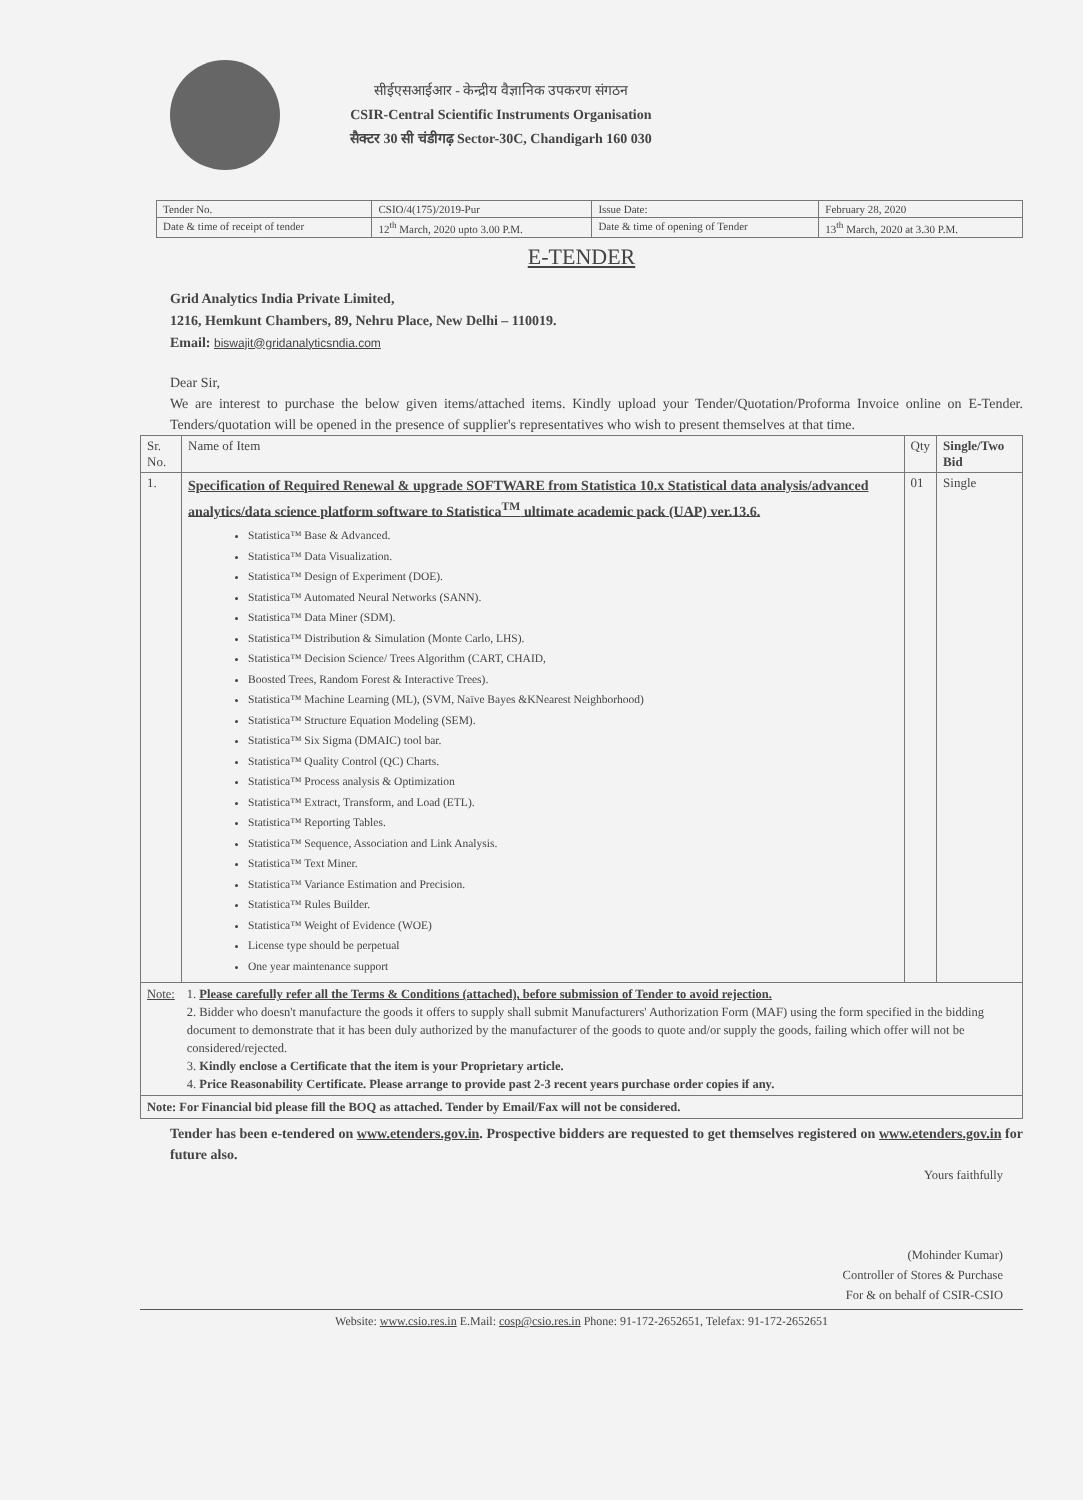सीईएसआईआर - केन्द्रीय वैज्ञानिक उपकरण संगठन
CSIR-Central Scientific Instruments Organisation
सैक्टर 30 सी चंडीगढ़ Sector-30C, Chandigarh 160 030
| Tender No. | CSIO/4(175)/2019-Pur | Issue Date: | February 28, 2020 |
| Date & time of receipt of tender | 12<sup>th</sup> March, 2020 upto 3.00 P.M. | Date & time of opening of Tender | 13<sup>th</sup> March, 2020 at 3.30 P.M. |
E-TENDER
Grid Analytics India Private Limited,
1216, Hemkunt Chambers, 89, Nehru Place, New Delhi – 110019.
Email: biswajit@gridanalyticsndia.com
Dear Sir,
We are interest to purchase the below given items/attached items. Kindly upload your Tender/Quotation/Proforma Invoice online on E-Tender. Tenders/quotation will be opened in the presence of supplier's representatives who wish to present themselves at that time.
| Sr. No. | Name of Item | Qty | Single/Two Bid |
| --- | --- | --- | --- |
| 1. | Specification of Required Renewal & upgrade SOFTWARE from Statistica 10.x Statistical data analysis/advanced analytics/data science platform software to Statistica<sup>TM</sup> ultimate academic pack (UAP) ver.13.6. Statistica™ Base & Advanced. Statistica™ Data Visualization. Statistica™ Design of Experiment (DOE). Statistica™ Automated Neural Networks (SANN). Statistica™ Data Miner (SDM). Statistica™ Distribution & Simulation (Monte Carlo, LHS). Statistica™ Decision Science/ Trees Algorithm (CART, CHAID, Boosted Trees, Random Forest & Interactive Trees). Statistica™ Machine Learning (ML), (SVM, Naïve Bayes &KNearest Neighborhood) Statistica™ Structure Equation Modeling (SEM). Statistica™ Six Sigma (DMAIC) tool bar. Statistica™ Quality Control (QC) Charts. Statistica™ Process analysis & Optimization Statistica™ Extract, Transform, and Load (ETL). Statistica™ Reporting Tables. Statistica™ Sequence, Association and Link Analysis. Statistica™ Text Miner. Statistica™ Variance Estimation and Precision. Statistica™ Rules Builder. Statistica™ Weight of Evidence (WOE) License type should be perpetual One year maintenance support | 01 | Single |
| Note: | 1. Please carefully refer all the Terms & Conditions (attached), before submission of Tender to avoid rejection. 2. Bidder who doesn't manufacture the goods it offers to supply shall submit Manufacturers' Authorization Form (MAF) using the form specified in the bidding document to demonstrate that it has been duly authorized by the manufacturer of the goods to quote and/or supply the goods, failing which offer will not be considered/rejected. 3. Kindly enclose a Certificate that the item is your Proprietary article. 4. Price Reasonability Certificate. Please arrange to provide past 2-3 recent years purchase order copies if any. |
| Note: For Financial bid please fill the BOQ as attached. Tender by Email/Fax will not be considered. | |
Tender has been e-tendered on www.etenders.gov.in. Prospective bidders are requested to get themselves registered on www.etenders.gov.in for future also.
Yours faithfully
(Mohinder Kumar)
Controller of Stores & Purchase
For & on behalf of CSIR-CSIO
Website: www.csio.res.in E.Mail: cosp@csio.res.in Phone: 91-172-2652651, Telefax: 91-172-2652651